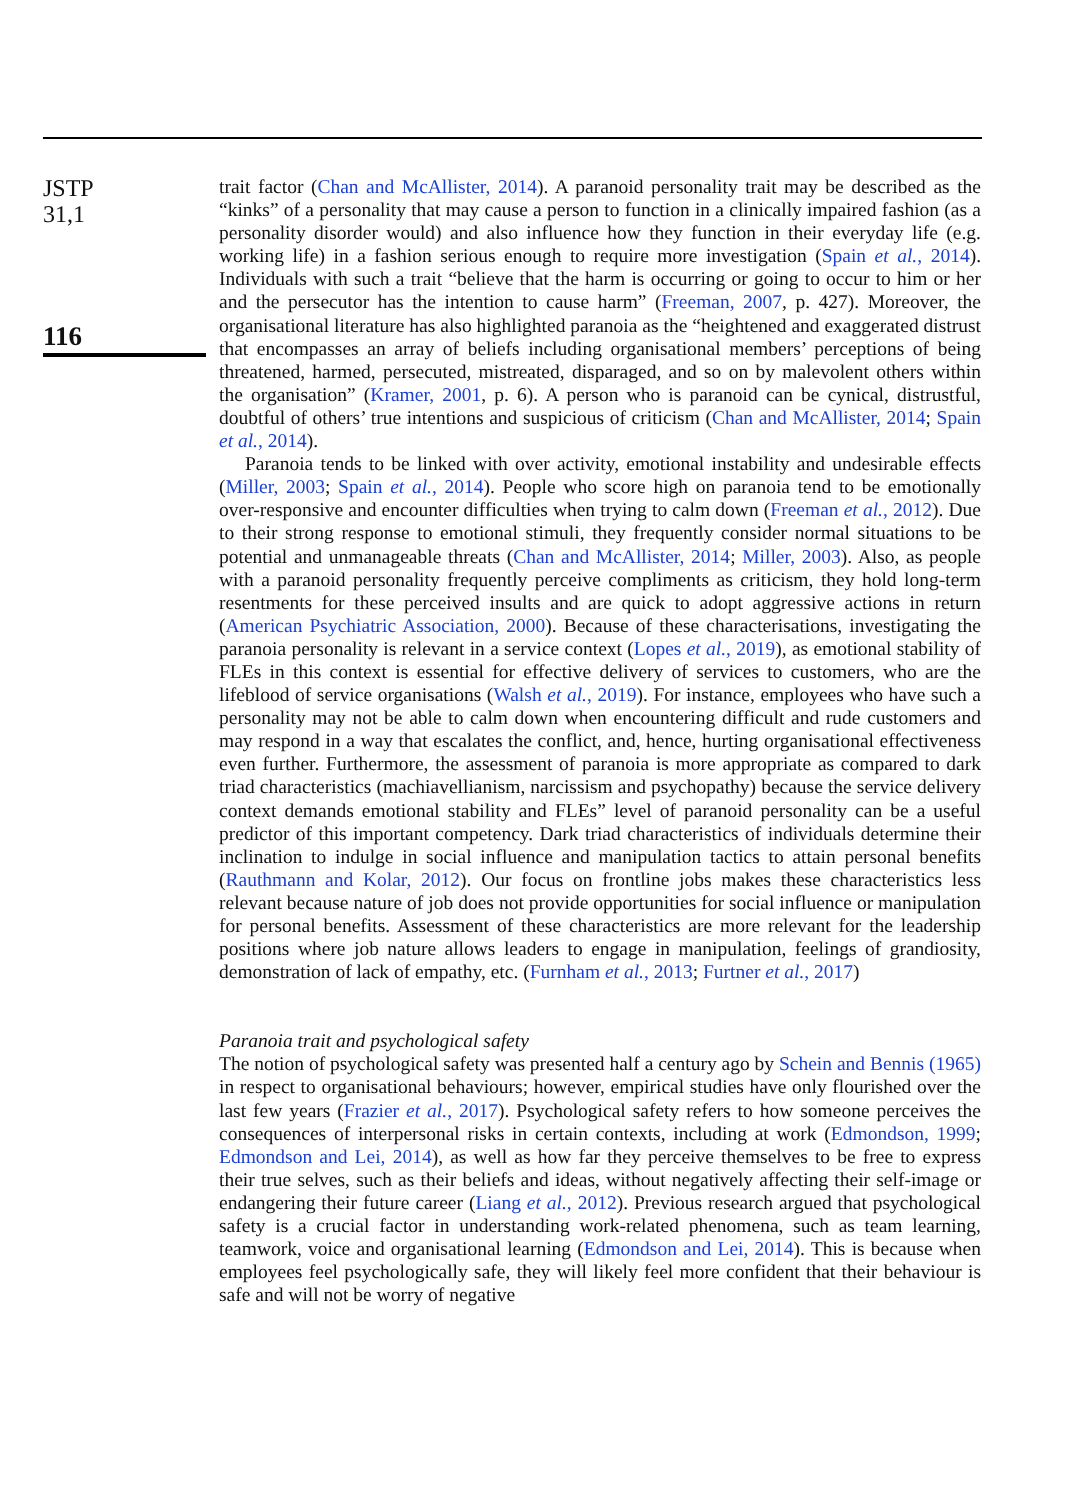JSTP
31,1
116
trait factor (Chan and McAllister, 2014). A paranoid personality trait may be described as the “kinks” of a personality that may cause a person to function in a clinically impaired fashion (as a personality disorder would) and also influence how they function in their everyday life (e.g. working life) in a fashion serious enough to require more investigation (Spain et al., 2014). Individuals with such a trait “believe that the harm is occurring or going to occur to him or her and the persecutor has the intention to cause harm” (Freeman, 2007, p. 427). Moreover, the organisational literature has also highlighted paranoia as the “heightened and exaggerated distrust that encompasses an array of beliefs including organisational members’ perceptions of being threatened, harmed, persecuted, mistreated, disparaged, and so on by malevolent others within the organisation” (Kramer, 2001, p. 6). A person who is paranoid can be cynical, distrustful, doubtful of others’ true intentions and suspicious of criticism (Chan and McAllister, 2014; Spain et al., 2014).
Paranoia tends to be linked with over activity, emotional instability and undesirable effects (Miller, 2003; Spain et al., 2014). People who score high on paranoia tend to be emotionally over-responsive and encounter difficulties when trying to calm down (Freeman et al., 2012). Due to their strong response to emotional stimuli, they frequently consider normal situations to be potential and unmanageable threats (Chan and McAllister, 2014; Miller, 2003). Also, as people with a paranoid personality frequently perceive compliments as criticism, they hold long-term resentments for these perceived insults and are quick to adopt aggressive actions in return (American Psychiatric Association, 2000). Because of these characterisations, investigating the paranoia personality is relevant in a service context (Lopes et al., 2019), as emotional stability of FLEs in this context is essential for effective delivery of services to customers, who are the lifeblood of service organisations (Walsh et al., 2019). For instance, employees who have such a personality may not be able to calm down when encountering difficult and rude customers and may respond in a way that escalates the conflict, and, hence, hurting organisational effectiveness even further. Furthermore, the assessment of paranoia is more appropriate as compared to dark triad characteristics (machiavellianism, narcissism and psychopathy) because the service delivery context demands emotional stability and FLEs” level of paranoid personality can be a useful predictor of this important competency. Dark triad characteristics of individuals determine their inclination to indulge in social influence and manipulation tactics to attain personal benefits (Rauthmann and Kolar, 2012). Our focus on frontline jobs makes these characteristics less relevant because nature of job does not provide opportunities for social influence or manipulation for personal benefits. Assessment of these characteristics are more relevant for the leadership positions where job nature allows leaders to engage in manipulation, feelings of grandiosity, demonstration of lack of empathy, etc. (Furnham et al., 2013; Furtner et al., 2017)
Paranoia trait and psychological safety
The notion of psychological safety was presented half a century ago by Schein and Bennis (1965) in respect to organisational behaviours; however, empirical studies have only flourished over the last few years (Frazier et al., 2017). Psychological safety refers to how someone perceives the consequences of interpersonal risks in certain contexts, including at work (Edmondson, 1999; Edmondson and Lei, 2014), as well as how far they perceive themselves to be free to express their true selves, such as their beliefs and ideas, without negatively affecting their self-image or endangering their future career (Liang et al., 2012). Previous research argued that psychological safety is a crucial factor in understanding work-related phenomena, such as team learning, teamwork, voice and organisational learning (Edmondson and Lei, 2014). This is because when employees feel psychologically safe, they will likely feel more confident that their behaviour is safe and will not be worry of negative